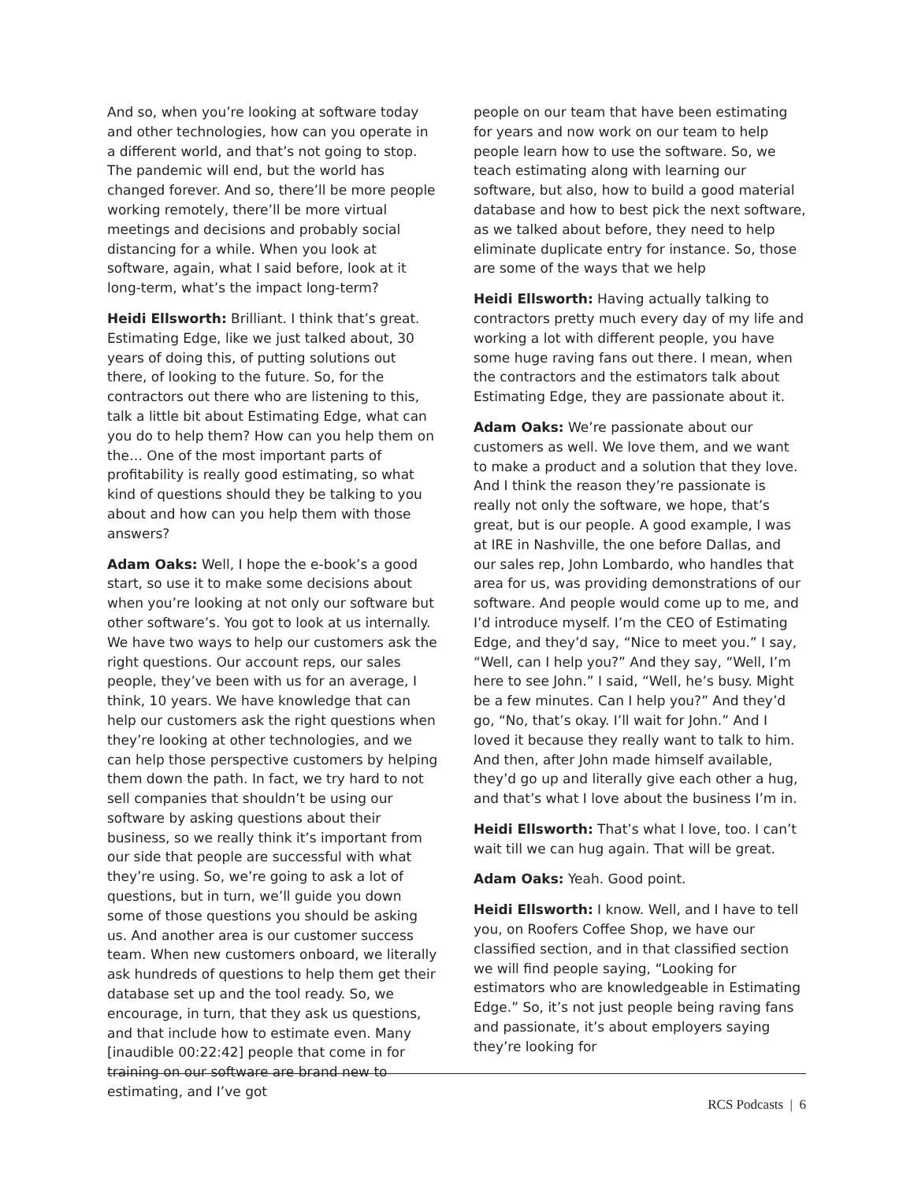And so, when you’re looking at software today and other technologies, how can you operate in a different world, and that’s not going to stop. The pandemic will end, but the world has changed forever. And so, there’ll be more people working remotely, there’ll be more virtual meetings and decisions and probably social distancing for a while. When you look at software, again, what I said before, look at it long-term, what’s the impact long-term?
Heidi Ellsworth: Brilliant. I think that’s great. Estimating Edge, like we just talked about, 30 years of doing this, of putting solutions out there, of looking to the future. So, for the contractors out there who are listening to this, talk a little bit about Estimating Edge, what can you do to help them? How can you help them on the… One of the most important parts of profitability is really good estimating, so what kind of questions should they be talking to you about and how can you help them with those answers?
Adam Oaks: Well, I hope the e-book’s a good start, so use it to make some decisions about when you’re looking at not only our software but other software’s. You got to look at us internally. We have two ways to help our customers ask the right questions. Our account reps, our sales people, they’ve been with us for an average, I think, 10 years. We have knowledge that can help our customers ask the right questions when they’re looking at other technologies, and we can help those perspective customers by helping them down the path. In fact, we try hard to not sell companies that shouldn’t be using our software by asking questions about their business, so we really think it’s important from our side that people are successful with what they’re using. So, we’re going to ask a lot of questions, but in turn, we’ll guide you down some of those questions you should be asking us. And another area is our customer success team. When new customers onboard, we literally ask hundreds of questions to help them get their database set up and the tool ready. So, we encourage, in turn, that they ask us questions, and that include how to estimate even. Many [inaudible 00:22:42] people that come in for training on our software are brand new to estimating, and I’ve got
people on our team that have been estimating for years and now work on our team to help people learn how to use the software. So, we teach estimating along with learning our software, but also, how to build a good material database and how to best pick the next software, as we talked about before, they need to help eliminate duplicate entry for instance. So, those are some of the ways that we help
Heidi Ellsworth: Having actually talking to contractors pretty much every day of my life and working a lot with different people, you have some huge raving fans out there. I mean, when the contractors and the estimators talk about Estimating Edge, they are passionate about it.
Adam Oaks: We’re passionate about our customers as well. We love them, and we want to make a product and a solution that they love. And I think the reason they’re passionate is really not only the software, we hope, that’s great, but is our people. A good example, I was at IRE in Nashville, the one before Dallas, and our sales rep, John Lombardo, who handles that area for us, was providing demonstrations of our software. And people would come up to me, and I’d introduce myself. I’m the CEO of Estimating Edge, and they’d say, “Nice to meet you.” I say, “Well, can I help you?” And they say, “Well, I’m here to see John.” I said, “Well, he’s busy. Might be a few minutes. Can I help you?” And they’d go, “No, that’s okay. I’ll wait for John.” And I loved it because they really want to talk to him. And then, after John made himself available, they’d go up and literally give each other a hug, and that’s what I love about the business I’m in.
Heidi Ellsworth: That’s what I love, too. I can’t wait till we can hug again. That will be great.
Adam Oaks: Yeah. Good point.
Heidi Ellsworth: I know. Well, and I have to tell you, on Roofers Coffee Shop, we have our classified section, and in that classified section we will find people saying, “Looking for estimators who are knowledgeable in Estimating Edge.” So, it’s not just people being raving fans and passionate, it’s about employers saying they’re looking for
RCS Podcasts | 6